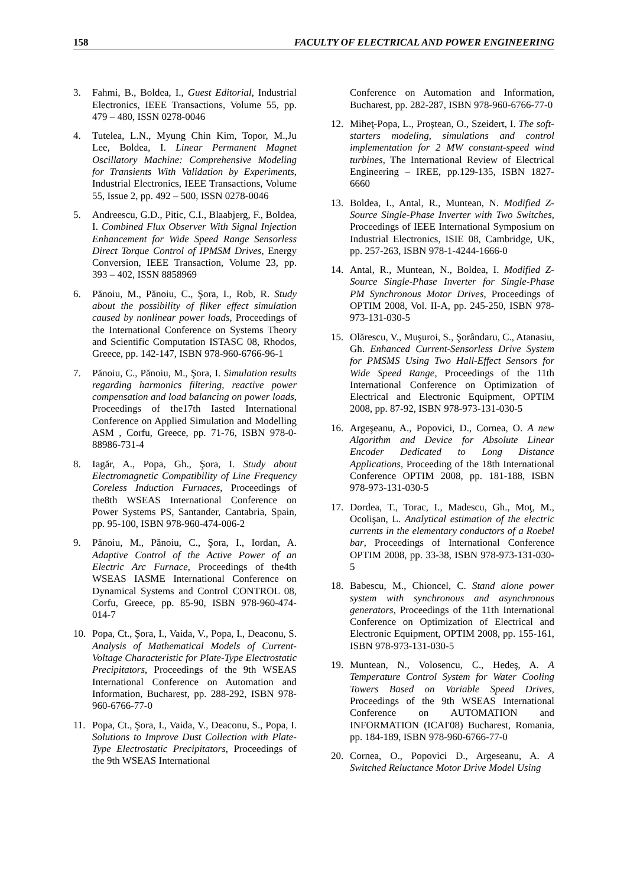158 FACULTY OF ELECTRICAL AND POWER ENGINEERING
3. Fahmi, B., Boldea, I., Guest Editorial, Industrial Electronics, IEEE Transactions, Volume 55, pp. 479 – 480, ISSN 0278-0046
4. Tutelea, L.N., Myung Chin Kim, Topor, M.,Ju Lee, Boldea, I. Linear Permanent Magnet Oscillatory Machine: Comprehensive Modeling for Transients With Validation by Experiments, Industrial Electronics, IEEE Transactions, Volume 55, Issue 2, pp. 492 – 500, ISSN 0278-0046
5. Andreescu, G.D., Pitic, C.I., Blaabjerg, F., Boldea, I. Combined Flux Observer With Signal Injection Enhancement for Wide Speed Range Sensorless Direct Torque Control of IPMSM Drives, Energy Conversion, IEEE Transaction, Volume 23, pp. 393 – 402, ISSN 8858969
6. Pănoiu, M., Pănoiu, C., Şora, I., Rob, R. Study about the possibility of fliker effect simulation caused by nonlinear power loads, Proceedings of the International Conference on Systems Theory and Scientific Computation ISTASC 08, Rhodos, Greece, pp. 142-147, ISBN 978-960-6766-96-1
7. Pănoiu, C., Pănoiu, M., Şora, I. Simulation results regarding harmonics filtering, reactive power compensation and load balancing on power loads, Proceedings of the17th Iasted International Conference on Applied Simulation and Modelling ASM , Corfu, Greece, pp. 71-76, ISBN 978-0-88986-731-4
8. Iagăr, A., Popa, Gh., Şora, I. Study about Electromagnetic Compatibility of Line Frequency Coreless Induction Furnaces, Proceedings of the8th WSEAS International Conference on Power Systems PS, Santander, Cantabria, Spain, pp. 95-100, ISBN 978-960-474-006-2
9. Pănoiu, M., Pănoiu, C., Şora, I., Iordan, A. Adaptive Control of the Active Power of an Electric Arc Furnace, Proceedings of the4th WSEAS IASME International Conference on Dynamical Systems and Control CONTROL 08, Corfu, Greece, pp. 85-90, ISBN 978-960-474-014-7
10. Popa, Ct., Şora, I., Vaida, V., Popa, I., Deaconu, S. Analysis of Mathematical Models of Current-Voltage Characteristic for Plate-Type Electrostatic Precipitators, Proceedings of the 9th WSEAS International Conference on Automation and Information, Bucharest, pp. 288-292, ISBN 978-960-6766-77-0
11. Popa, Ct., Şora, I., Vaida, V., Deaconu, S., Popa, I. Solutions to Improve Dust Collection with Plate-Type Electrostatic Precipitators, Proceedings of the 9th WSEAS International
Conference on Automation and Information, Bucharest, pp. 282-287, ISBN 978-960-6766-77-0
12. Miheţ-Popa, L., Proştean, O., Szeidert, I. The soft-starters modeling, simulations and control implementation for 2 MW constant-speed wind turbines, The International Review of Electrical Engineering – IREE, pp.129-135, ISBN 1827-6660
13. Boldea, I., Antal, R., Muntean, N. Modified Z-Source Single-Phase Inverter with Two Switches, Proceedings of IEEE International Symposium on Industrial Electronics, ISIE 08, Cambridge, UK, pp. 257-263, ISBN 978-1-4244-1666-0
14. Antal, R., Muntean, N., Boldea, I. Modified Z-Source Single-Phase Inverter for Single-Phase PM Synchronous Motor Drives, Proceedings of OPTIM 2008, Vol. II-A, pp. 245-250, ISBN 978-973-131-030-5
15. Olărescu, V., Muşuroi, S., Şorândaru, C., Atanasiu, Gh. Enhanced Current-Sensorless Drive System for PMSMS Using Two Hall-Effect Sensors for Wide Speed Range, Proceedings of the 11th International Conference on Optimization of Electrical and Electronic Equipment, OPTIM 2008, pp. 87-92, ISBN 978-973-131-030-5
16. Argeşeanu, A., Popovici, D., Cornea, O. A new Algorithm and Device for Absolute Linear Encoder Dedicated to Long Distance Applications, Proceeding of the 18th International Conference OPTIM 2008, pp. 181-188, ISBN 978-973-131-030-5
17. Dordea, T., Torac, I., Madescu, Gh., Moţ, M., Ocolişan, L. Analytical estimation of the electric currents in the elementary conductors of a Roebel bar, Proceedings of International Conference OPTIM 2008, pp. 33-38, ISBN 978-973-131-030-5
18. Babescu, M., Chioncel, C. Stand alone power system with synchronous and asynchronous generators, Proceedings of the 11th International Conference on Optimization of Electrical and Electronic Equipment, OPTIM 2008, pp. 155-161, ISBN 978-973-131-030-5
19. Muntean, N., Volosencu, C., Hedeş, A. A Temperature Control System for Water Cooling Towers Based on Variable Speed Drives, Proceedings of the 9th WSEAS International Conference on AUTOMATION and INFORMATION (ICAI'08) Bucharest, Romania, pp. 184-189, ISBN 978-960-6766-77-0
20. Cornea, O., Popovici D., Argeseanu, A. A Switched Reluctance Motor Drive Model Using